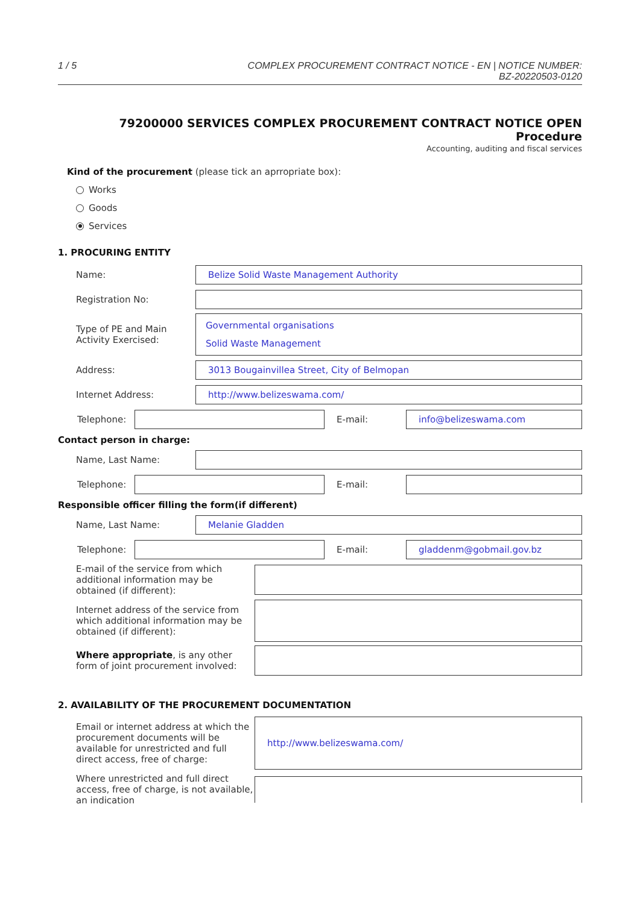1 / 5 COMPLEX PROCUREMENT CONTRACT NOTICE - EN | NOTICE NUMBER:
BZ-20220503-0120
79200000 SERVICES COMPLEX PROCUREMENT CONTRACT NOTICE OPEN Procedure
Accounting, auditing and fiscal services
Kind of the procurement (please tick an aprropriate box):
Works
Goods
Services
1. PROCURING ENTITY
Name:
Belize Solid Waste Management Authority
Registration No:
Type of PE and Main Activity Exercised:
Governmental organisations
Solid Waste Management
Address:
3013 Bougainvillea Street, City of Belmopan
Internet Address: http://www.belizeswama.com/
Telephone: E-mail: info@belizeswama.com
Contact person in charge:
Name, Last Name:
Telephone: E-mail:
Responsible officer filling the form(if different)
Name, Last Name: Melanie Gladden
Telephone: E-mail: gladdenm@gobmail.gov.bz
E-mail of the service from which additional information may be obtained (if different):
Internet address of the service from which additional information may be obtained (if different):
Where appropriate, is any other form of joint procurement involved:
2. AVAILABILITY OF THE PROCUREMENT DOCUMENTATION
Email or internet address at which the procurement documents will be available for unrestricted and full direct access, free of charge:
http://www.belizeswama.com/
Where unrestricted and full direct access, free of charge, is not available, an indication